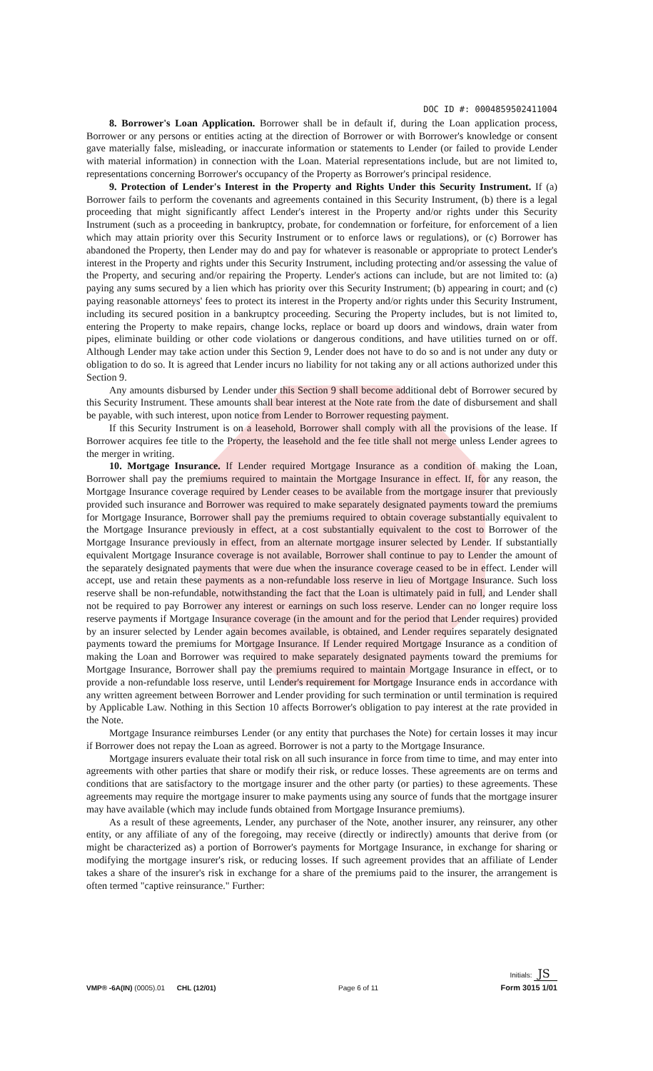DOC ID #: 0004859502411004
8. Borrower's Loan Application. Borrower shall be in default if, during the Loan application process, Borrower or any persons or entities acting at the direction of Borrower or with Borrower's knowledge or consent gave materially false, misleading, or inaccurate information or statements to Lender (or failed to provide Lender with material information) in connection with the Loan. Material representations include, but are not limited to, representations concerning Borrower's occupancy of the Property as Borrower's principal residence.
9. Protection of Lender's Interest in the Property and Rights Under this Security Instrument. If (a) Borrower fails to perform the covenants and agreements contained in this Security Instrument, (b) there is a legal proceeding that might significantly affect Lender's interest in the Property and/or rights under this Security Instrument (such as a proceeding in bankruptcy, probate, for condemnation or forfeiture, for enforcement of a lien which may attain priority over this Security Instrument or to enforce laws or regulations), or (c) Borrower has abandoned the Property, then Lender may do and pay for whatever is reasonable or appropriate to protect Lender's interest in the Property and rights under this Security Instrument, including protecting and/or assessing the value of the Property, and securing and/or repairing the Property. Lender's actions can include, but are not limited to: (a) paying any sums secured by a lien which has priority over this Security Instrument; (b) appearing in court; and (c) paying reasonable attorneys' fees to protect its interest in the Property and/or rights under this Security Instrument, including its secured position in a bankruptcy proceeding. Securing the Property includes, but is not limited to, entering the Property to make repairs, change locks, replace or board up doors and windows, drain water from pipes, eliminate building or other code violations or dangerous conditions, and have utilities turned on or off. Although Lender may take action under this Section 9, Lender does not have to do so and is not under any duty or obligation to do so. It is agreed that Lender incurs no liability for not taking any or all actions authorized under this Section 9.
Any amounts disbursed by Lender under this Section 9 shall become additional debt of Borrower secured by this Security Instrument. These amounts shall bear interest at the Note rate from the date of disbursement and shall be payable, with such interest, upon notice from Lender to Borrower requesting payment.
If this Security Instrument is on a leasehold, Borrower shall comply with all the provisions of the lease. If Borrower acquires fee title to the Property, the leasehold and the fee title shall not merge unless Lender agrees to the merger in writing.
10. Mortgage Insurance. If Lender required Mortgage Insurance as a condition of making the Loan, Borrower shall pay the premiums required to maintain the Mortgage Insurance in effect. If, for any reason, the Mortgage Insurance coverage required by Lender ceases to be available from the mortgage insurer that previously provided such insurance and Borrower was required to make separately designated payments toward the premiums for Mortgage Insurance, Borrower shall pay the premiums required to obtain coverage substantially equivalent to the Mortgage Insurance previously in effect, at a cost substantially equivalent to the cost to Borrower of the Mortgage Insurance previously in effect, from an alternate mortgage insurer selected by Lender. If substantially equivalent Mortgage Insurance coverage is not available, Borrower shall continue to pay to Lender the amount of the separately designated payments that were due when the insurance coverage ceased to be in effect. Lender will accept, use and retain these payments as a non-refundable loss reserve in lieu of Mortgage Insurance. Such loss reserve shall be non-refundable, notwithstanding the fact that the Loan is ultimately paid in full, and Lender shall not be required to pay Borrower any interest or earnings on such loss reserve. Lender can no longer require loss reserve payments if Mortgage Insurance coverage (in the amount and for the period that Lender requires) provided by an insurer selected by Lender again becomes available, is obtained, and Lender requires separately designated payments toward the premiums for Mortgage Insurance. If Lender required Mortgage Insurance as a condition of making the Loan and Borrower was required to make separately designated payments toward the premiums for Mortgage Insurance, Borrower shall pay the premiums required to maintain Mortgage Insurance in effect, or to provide a non-refundable loss reserve, until Lender's requirement for Mortgage Insurance ends in accordance with any written agreement between Borrower and Lender providing for such termination or until termination is required by Applicable Law. Nothing in this Section 10 affects Borrower's obligation to pay interest at the rate provided in the Note.
Mortgage Insurance reimburses Lender (or any entity that purchases the Note) for certain losses it may incur if Borrower does not repay the Loan as agreed. Borrower is not a party to the Mortgage Insurance.
Mortgage insurers evaluate their total risk on all such insurance in force from time to time, and may enter into agreements with other parties that share or modify their risk, or reduce losses. These agreements are on terms and conditions that are satisfactory to the mortgage insurer and the other party (or parties) to these agreements. These agreements may require the mortgage insurer to make payments using any source of funds that the mortgage insurer may have available (which may include funds obtained from Mortgage Insurance premiums).
As a result of these agreements, Lender, any purchaser of the Note, another insurer, any reinsurer, any other entity, or any affiliate of any of the foregoing, may receive (directly or indirectly) amounts that derive from (or might be characterized as) a portion of Borrower's payments for Mortgage Insurance, in exchange for sharing or modifying the mortgage insurer's risk, or reducing losses. If such agreement provides that an affiliate of Lender takes a share of the insurer's risk in exchange for a share of the premiums paid to the insurer, the arrangement is often termed "captive reinsurance." Further:
VMP® -6A(IN) (0005).01 CHL (12/01)
Page 6 of 11
Initials: JS
Form 3015 1/01